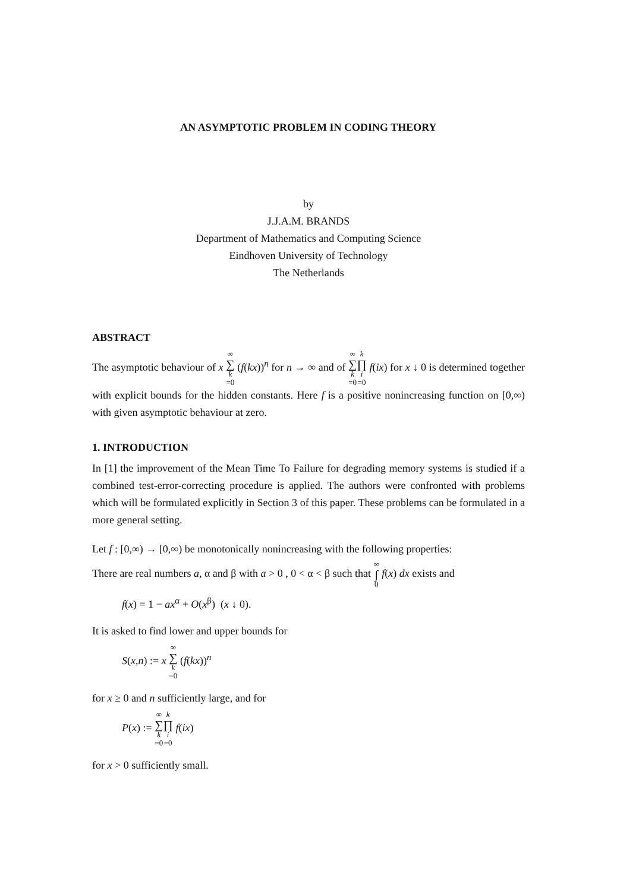AN ASYMPTOTIC PROBLEM IN CODING THEORY
by
J.J.A.M. BRANDS
Department of Mathematics and Computing Science
Eindhoven University of Technology
The Netherlands
ABSTRACT
The asymptotic behaviour of x ∞ ∑ k =0 (f(kx))<sup>n</sup> for n → ∞ and of ∞ ∑ k =0 k ∏ i =0 f(ix) for x ↓ 0 is determined together with explicit bounds for the hidden constants. Here f is a positive nonincreasing function on [0,∞) with given asymptotic behaviour at zero.
1. INTRODUCTION
In [1] the improvement of the Mean Time To Failure for degrading memory systems is studied if a combined test-error-correcting procedure is applied. The authors were confronted with problems which will be formulated explicitly in Section 3 of this paper. These problems can be formulated in a more general setting.
Let f : [0,∞) → [0,∞) be monotonically nonincreasing with the following properties:
There are real numbers a, α and β with a > 0 , 0 < α < β such that ∞ ∫ 0 f(x) dx exists and
f(x) = 1 − ax<sup>α</sup> + O(x<sup>β</sup>) (x ↓ 0).
It is asked to find lower and upper bounds for
S(x,n) := x ∞ ∑ k =0 (f(kx))<sup>n</sup>
for x ≥ 0 and n sufficiently large, and for
P(x) := ∞ ∑ k =0 k ∏ i =0 f(ix)
for x > 0 sufficiently small.